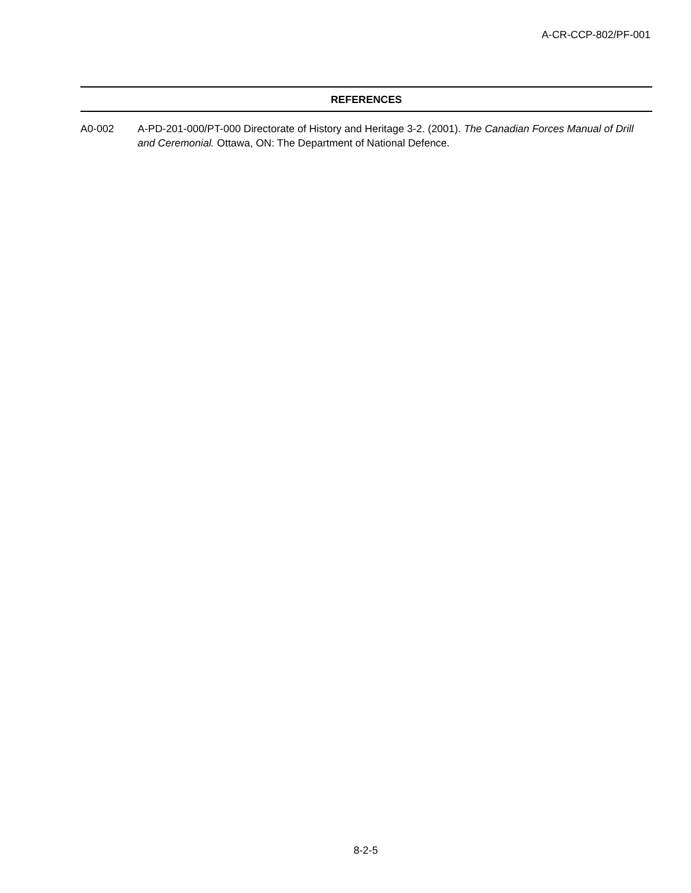A-CR-CCP-802/PF-001
REFERENCES
A0-002 A-PD-201-000/PT-000 Directorate of History and Heritage 3-2. (2001). The Canadian Forces Manual of Drill and Ceremonial. Ottawa, ON: The Department of National Defence.
8-2-5